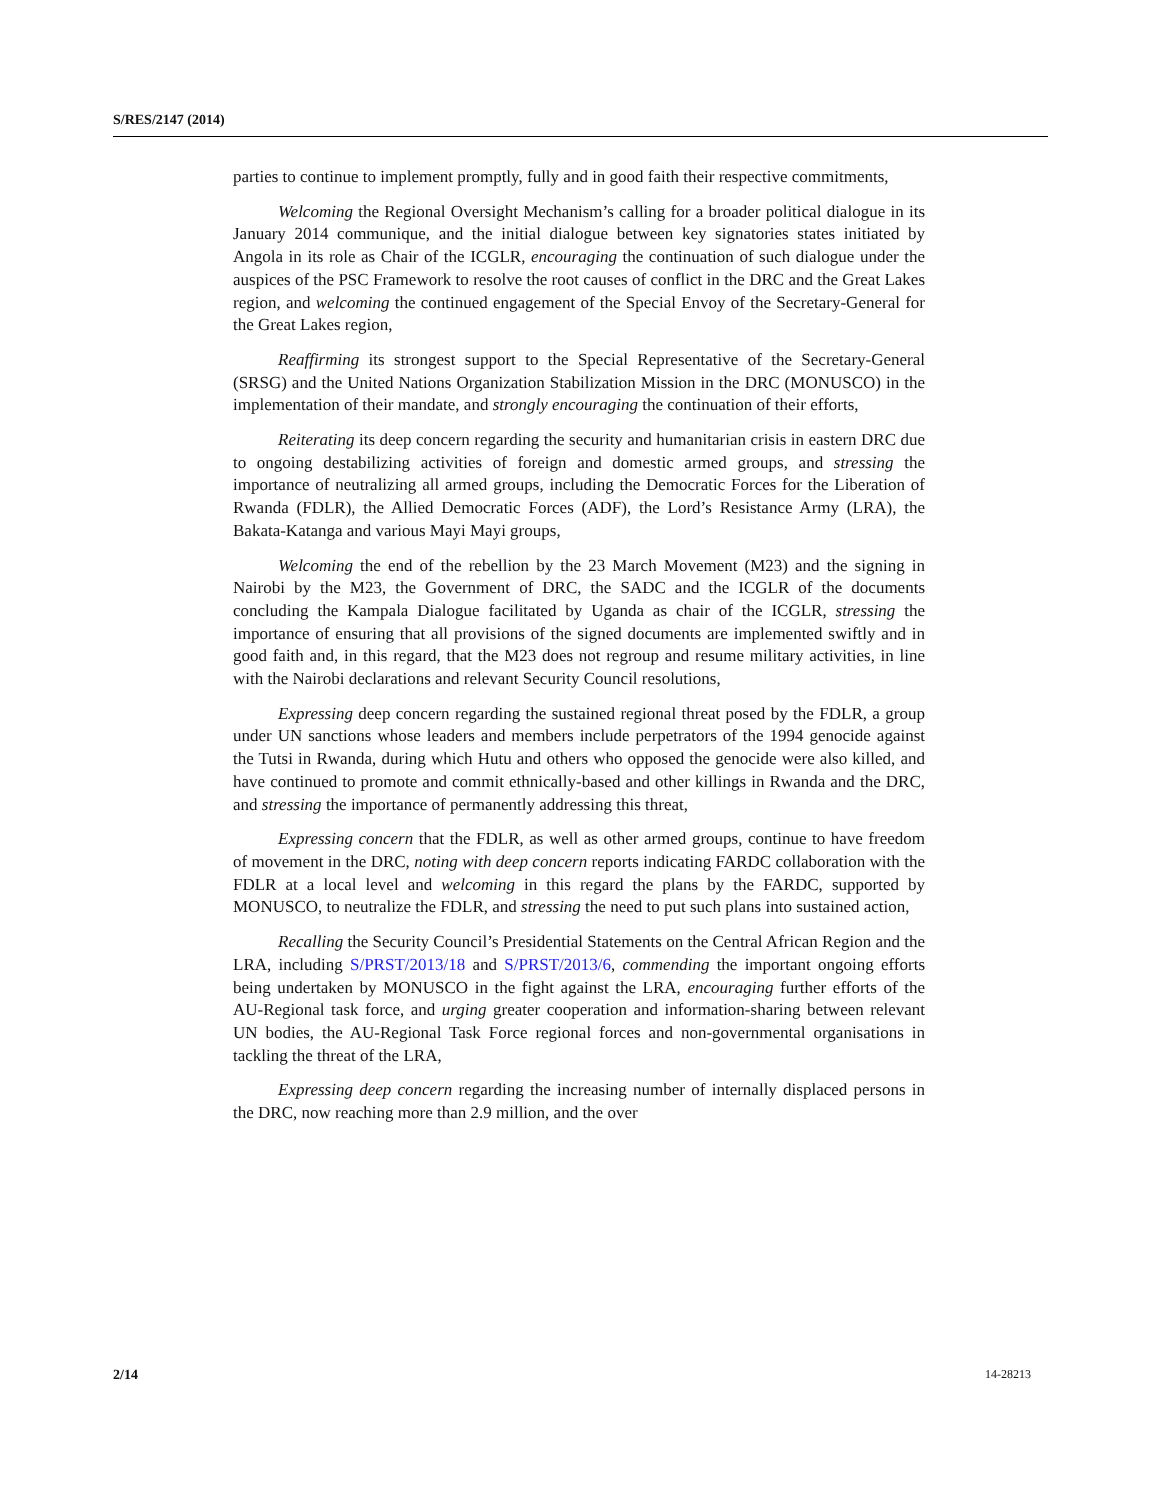S/RES/2147 (2014)
parties to continue to implement promptly, fully and in good faith their respective commitments,
Welcoming the Regional Oversight Mechanism’s calling for a broader political dialogue in its January 2014 communique, and the initial dialogue between key signatories states initiated by Angola in its role as Chair of the ICGLR, encouraging the continuation of such dialogue under the auspices of the PSC Framework to resolve the root causes of conflict in the DRC and the Great Lakes region, and welcoming the continued engagement of the Special Envoy of the Secretary-General for the Great Lakes region,
Reaffirming its strongest support to the Special Representative of the Secretary-General (SRSG) and the United Nations Organization Stabilization Mission in the DRC (MONUSCO) in the implementation of their mandate, and strongly encouraging the continuation of their efforts,
Reiterating its deep concern regarding the security and humanitarian crisis in eastern DRC due to ongoing destabilizing activities of foreign and domestic armed groups, and stressing the importance of neutralizing all armed groups, including the Democratic Forces for the Liberation of Rwanda (FDLR), the Allied Democratic Forces (ADF), the Lord’s Resistance Army (LRA), the Bakata-Katanga and various Mayi Mayi groups,
Welcoming the end of the rebellion by the 23 March Movement (M23) and the signing in Nairobi by the M23, the Government of DRC, the SADC and the ICGLR of the documents concluding the Kampala Dialogue facilitated by Uganda as chair of the ICGLR, stressing the importance of ensuring that all provisions of the signed documents are implemented swiftly and in good faith and, in this regard, that the M23 does not regroup and resume military activities, in line with the Nairobi declarations and relevant Security Council resolutions,
Expressing deep concern regarding the sustained regional threat posed by the FDLR, a group under UN sanctions whose leaders and members include perpetrators of the 1994 genocide against the Tutsi in Rwanda, during which Hutu and others who opposed the genocide were also killed, and have continued to promote and commit ethnically-based and other killings in Rwanda and the DRC, and stressing the importance of permanently addressing this threat,
Expressing concern that the FDLR, as well as other armed groups, continue to have freedom of movement in the DRC, noting with deep concern reports indicating FARDC collaboration with the FDLR at a local level and welcoming in this regard the plans by the FARDC, supported by MONUSCO, to neutralize the FDLR, and stressing the need to put such plans into sustained action,
Recalling the Security Council’s Presidential Statements on the Central African Region and the LRA, including S/PRST/2013/18 and S/PRST/2013/6, commending the important ongoing efforts being undertaken by MONUSCO in the fight against the LRA, encouraging further efforts of the AU-Regional task force, and urging greater cooperation and information-sharing between relevant UN bodies, the AU-Regional Task Force regional forces and non-governmental organisations in tackling the threat of the LRA,
Expressing deep concern regarding the increasing number of internally displaced persons in the DRC, now reaching more than 2.9 million, and the over
2/14 14-28213